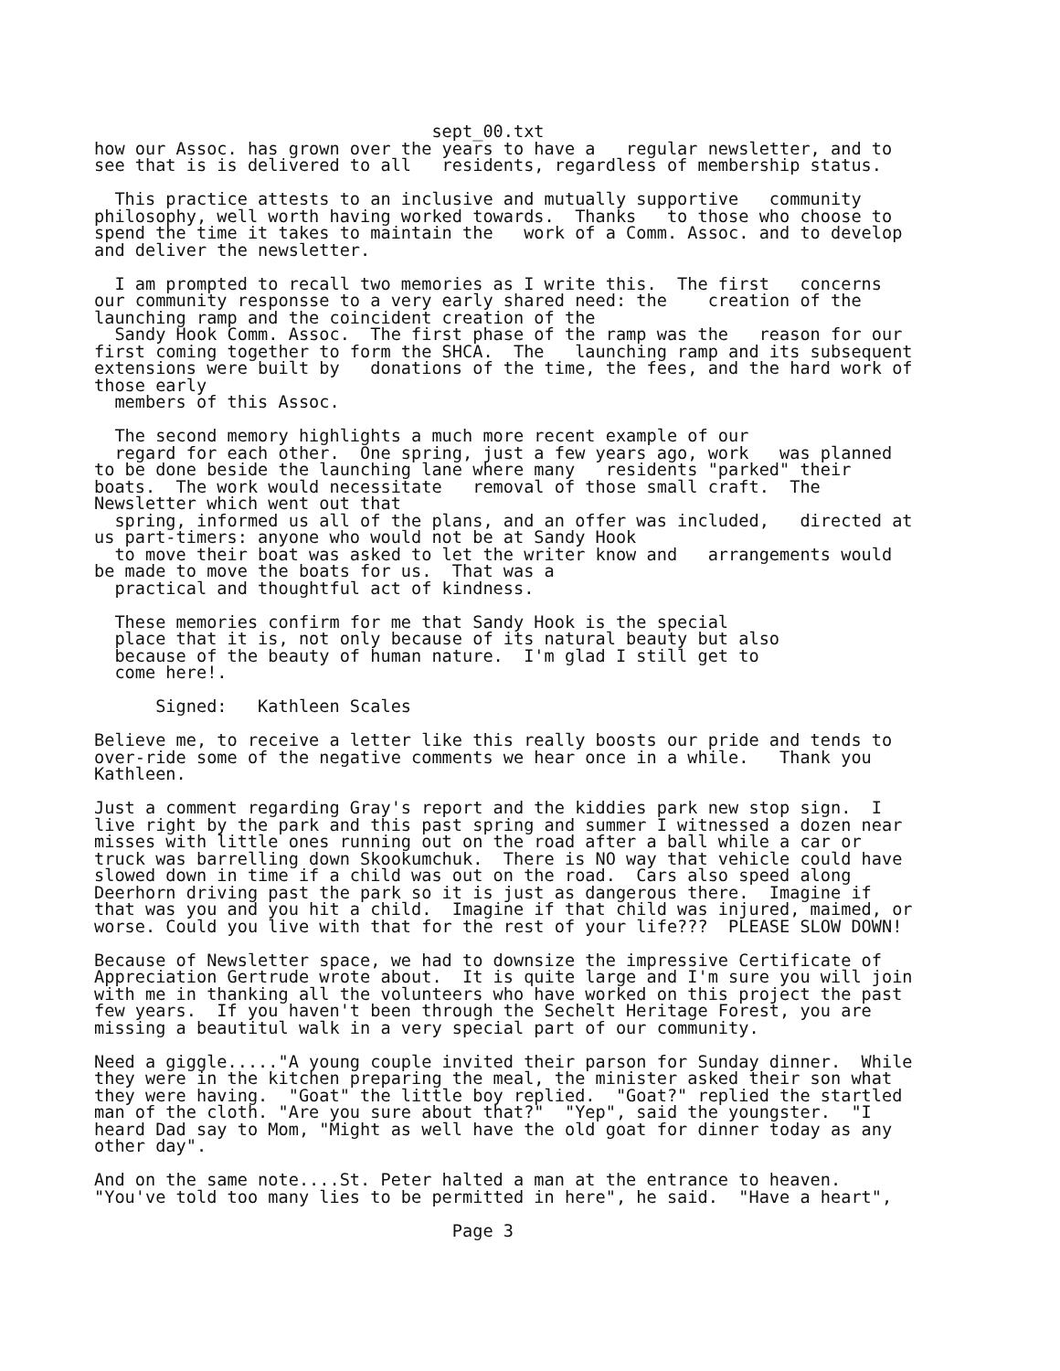sept_00.txt
how our Assoc. has grown over the years to have a   regular newsletter, and to
see that is is delivered to all   residents, regardless of membership status.

  This practice attests to an inclusive and mutually supportive   community
philosophy, well worth having worked towards.  Thanks   to those who choose to
spend the time it takes to maintain the   work of a Comm. Assoc. and to develop
and deliver the newsletter.

  I am prompted to recall two memories as I write this.  The first   concerns
our community responsse to a very early shared need: the    creation of the
launching ramp and the coincident creation of the
  Sandy Hook Comm. Assoc.  The first phase of the ramp was the   reason for our
first coming together to form the SHCA.  The   launching ramp and its subsequent
extensions were built by   donations of the time, the fees, and the hard work of
those early
  members of this Assoc.

  The second memory highlights a much more recent example of our
  regard for each other.  One spring, just a few years ago, work   was planned
to be done beside the launching lane where many   residents "parked" their
boats.  The work would necessitate   removal of those small craft.  The
Newsletter which went out that
  spring, informed us all of the plans, and an offer was included,   directed at
us part-timers: anyone who would not be at Sandy Hook
  to move their boat was asked to let the writer know and   arrangements would
be made to move the boats for us.  That was a
  practical and thoughtful act of kindness.

  These memories confirm for me that Sandy Hook is the special
  place that it is, not only because of its natural beauty but also
  because of the beauty of human nature.  I'm glad I still get to
  come here!.

      Signed:   Kathleen Scales

Believe me, to receive a letter like this really boosts our pride and tends to
over-ride some of the negative comments we hear once in a while.   Thank you
Kathleen.

Just a comment regarding Gray's report and the kiddies park new stop sign.  I
live right by the park and this past spring and summer I witnessed a dozen near
misses with little ones running out on the road after a ball while a car or
truck was barrelling down Skookumchuk.  There is NO way that vehicle could have
slowed down in time if a child was out on the road.  Cars also speed along
Deerhorn driving past the park so it is just as dangerous there.  Imagine if
that was you and you hit a child.  Imagine if that child was injured, maimed, or
worse. Could you live with that for the rest of your life???  PLEASE SLOW DOWN!

Because of Newsletter space, we had to downsize the impressive Certificate of
Appreciation Gertrude wrote about.  It is quite large and I'm sure you will join
with me in thanking all the volunteers who have worked on this project the past
few years.  If you haven't been through the Sechelt Heritage Forest, you are
missing a beautitul walk in a very special part of our community.

Need a giggle....."A young couple invited their parson for Sunday dinner.  While
they were in the kitchen preparing the meal, the minister asked their son what
they were having.  "Goat" the little boy replied.  "Goat?" replied the startled
man of the cloth. "Are you sure about that?"  "Yep", said the youngster.  "I
heard Dad say to Mom, "Might as well have the old goat for dinner today as any
other day".

And on the same note....St. Peter halted a man at the entrance to heaven.
"You've told too many lies to be permitted in here", he said.  "Have a heart",

                                   Page 3